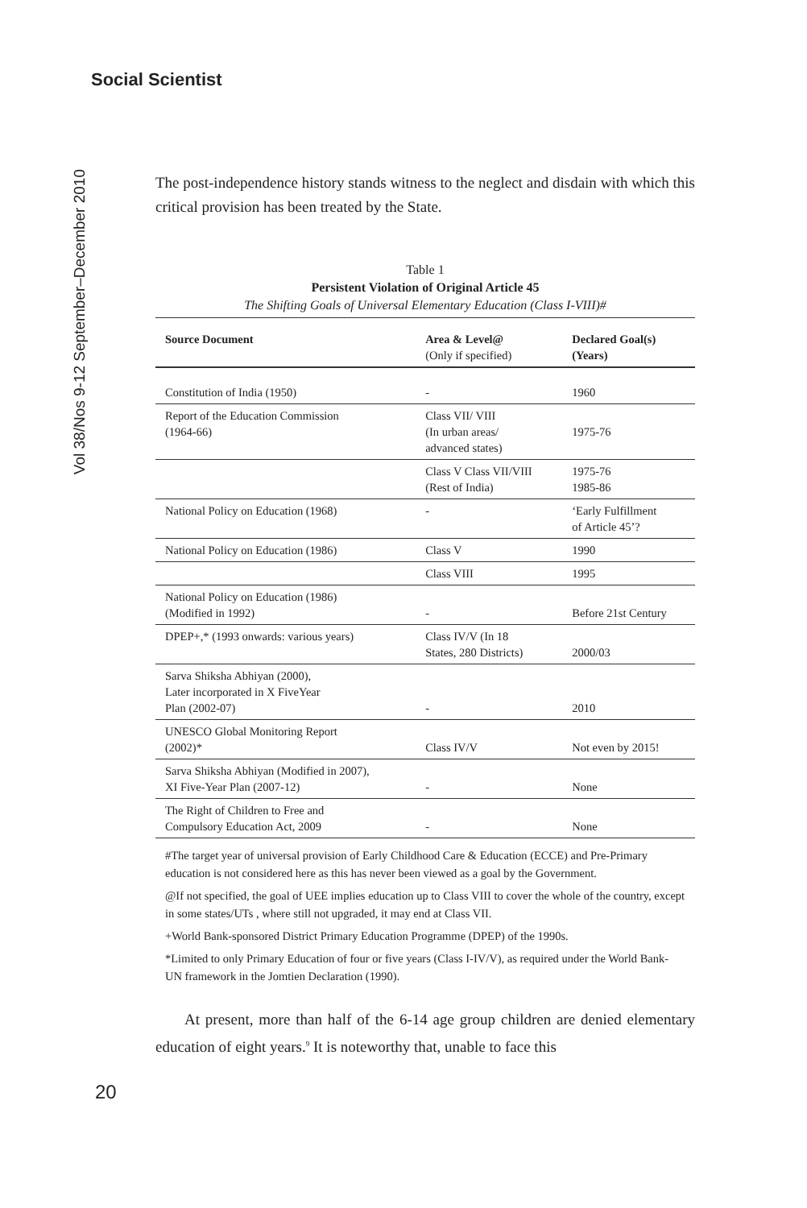Social Scientist
Vol 38/Nos 9-12 September–December 2010
The post-independence history stands witness to the neglect and disdain with which this critical provision has been treated by the State.
Table 1
Persistent Violation of Original Article 45
The Shifting Goals of Universal Elementary Education (Class I-VIII)#
| Source Document | Area & Level@ (Only if specified) | Declared Goal(s) (Years) |
| --- | --- | --- |
| Constitution of India (1950) | - | 1960 |
| Report of the Education Commission (1964-66) | Class VII/ VIII (In urban areas/ advanced states) | 1975-76 |
| | Class V Class VII/VIII (Rest of India) | 1975-76 1985-86 |
| National Policy on Education (1968) | - | ‘Early Fulfillment of Article 45’? |
| National Policy on Education (1986) | Class V | 1990 |
| | Class VIII | 1995 |
| National Policy on Education (1986) (Modified in 1992) | - | Before 21st Century |
| DPEP+,* (1993 onwards: various years) | Class IV/V (In 18 States, 280 Districts) | 2000/03 |
| Sarva Shiksha Abhiyan (2000), Later incorporated in X FiveYear Plan (2002-07) | - | 2010 |
| UNESCO Global Monitoring Report (2002)* | Class IV/V | Not even by 2015! |
| Sarva Shiksha Abhiyan (Modified in 2007), XI Five-Year Plan (2007-12) | - | None |
| The Right of Children to Free and Compulsory Education Act, 2009 | - | None |
#The target year of universal provision of Early Childhood Care & Education (ECCE) and Pre-Primary education is not considered here as this has never been viewed as a goal by the Government.
@If not specified, the goal of UEE implies education up to Class VIII to cover the whole of the country, except in some states/UTs , where still not upgraded, it may end at Class VII.
+World Bank-sponsored District Primary Education Programme (DPEP) of the 1990s.
*Limited to only Primary Education of four or five years (Class I-IV/V), as required under the World Bank-UN framework in the Jomtien Declaration (1990).
At present, more than half of the 6-14 age group children are denied elementary education of eight years.<sup>9</sup> It is noteworthy that, unable to face this
20